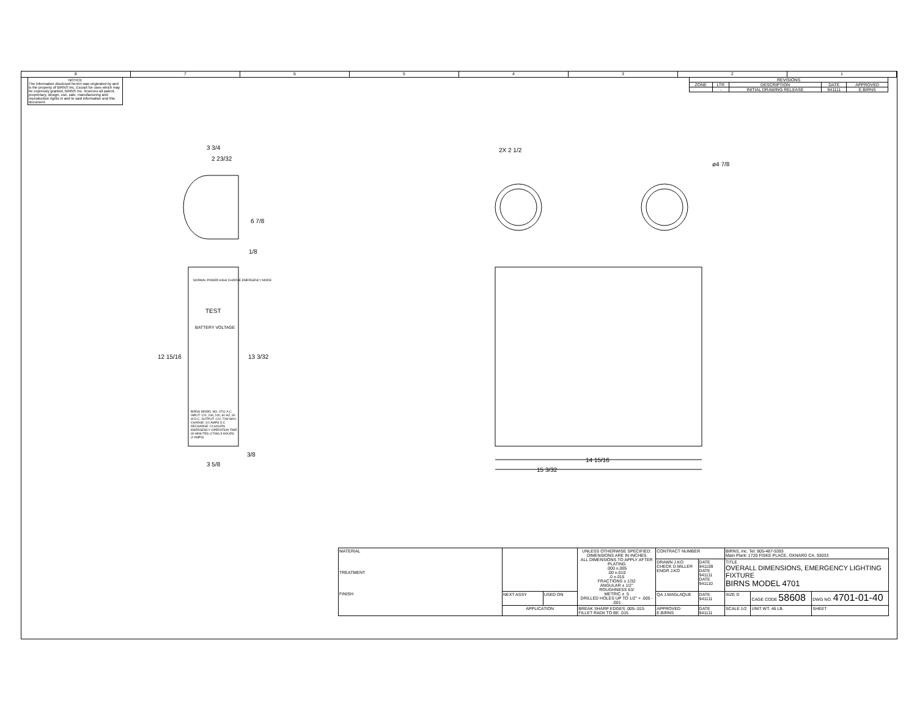8 7 6 5 4 3 2 1
NOTICE
The information disclosed herein was originated by and is the property of BIRNS Inc. Except for uses which may be expressly granted, BIRNS Inc. reserves all patent, proprietary, design, use, sale, manufacturing and reproduction rights in and to said information and this document.
| REVISIONS | | | | |
| --- | --- | --- | --- | --- |
| ZONE | LTR | DESCRIPTION | DATE | APPROVED |
| | - | INITIAL DRAWING RELEASE | 941111 | E.BIRNS |
3 3/4
2 23/32
6 7/8
1/8
NORMAL POWER HIGH CHARGE EMERGENCY MODE
TEST
BATTERY VOLTAGE
12 15/16 13 3/32
BIRNS MODEL NO. 4701 A.C. INPUT: 120, 208, 240, 60 HZ, 90 W D.C. OUTPUT: 12V, 72W MAX. CHARGE: 3.0 AMPS D.C RECHARGE: 24 HOURS EMERGENCY OPERATION TIME 90 MINUTES (170W) 8 HOURS (2 AMPS)
3/8
3 5/8
2X 2 1/2
ø4 7/8
14 15/16
15 3/32
| MATERIAL TREATMENT FINISH | | | UNLESS OTHERWISE SPECIFIED: DIMENSIONS ARE IN INCHES ALL DIMENSIONS TO APPLY AFTER PLATING .000 ±.005 .00 ±.010 .0 ±.015 FRACTIONS ± 1/32 ANGULAR ± 1/2° ROUGHNESS 63/ METRIC ± .5 DRILLED HOLES UP TO 1/2" + .005 - .001 | CONTRACT NUMBER | | BIRNS, Inc. Tel: 805-487-5393 Main Plant: 1720 FISKE PLACE, OXNARD CA, 93033 | | |
| | | | | DRAWN J.KO CHECK D.MILLER ENGR J.KO | DATE 941109 DATE 941111 DATE 941110 | TITLE OVERALL DIMENSIONS, EMERGENCY LIGHTING FIXTURE BIRNS MODEL 4701 | | |
| | NEXT ASSY | USED ON | | QA J.MAGLAQUE | DATE 941111 | SIZE D | CAGE CODE 58608 | DWG NO. 4701-01-40 |
| | APPLICATION | | BREAK SHARP EDGES .005-.015 FILLET RADII TO BE .015 | APPROVED E.BIRNS | DATE 941111 | SCALE 1/2 | UNIT WT. 46 LB. | SHEET |